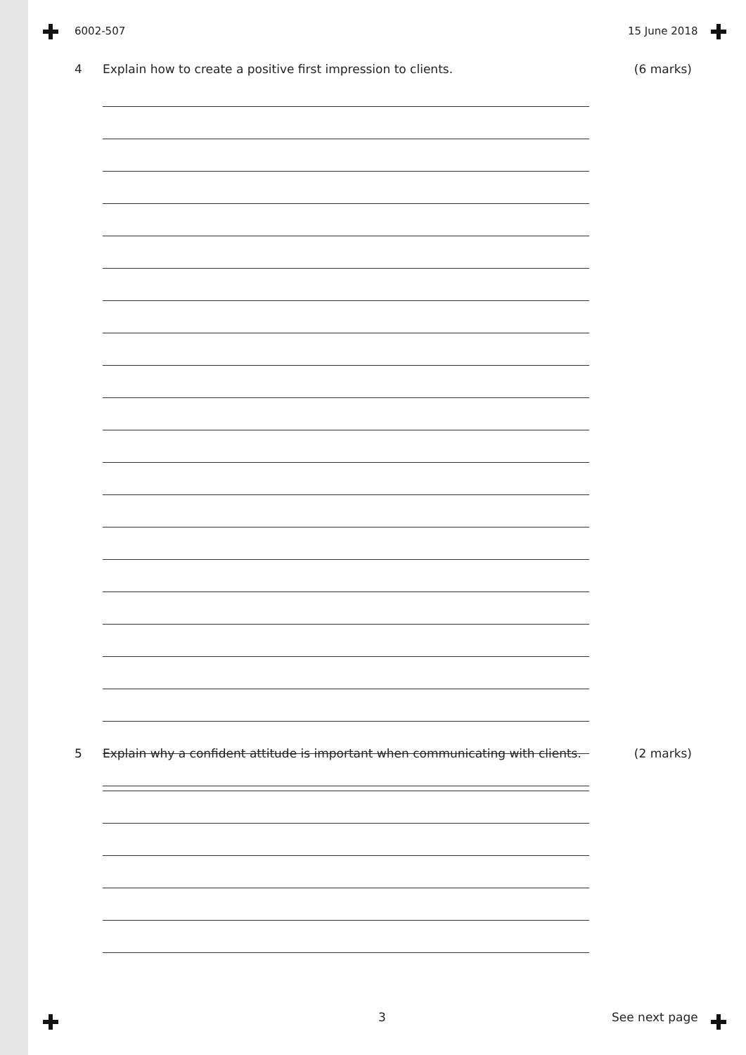6002-507 15 June 2018
4 Explain how to create a positive first impression to clients. (6 marks)
5 Explain why a confident attitude is important when communicating with clients. (2 marks)
3 See next page